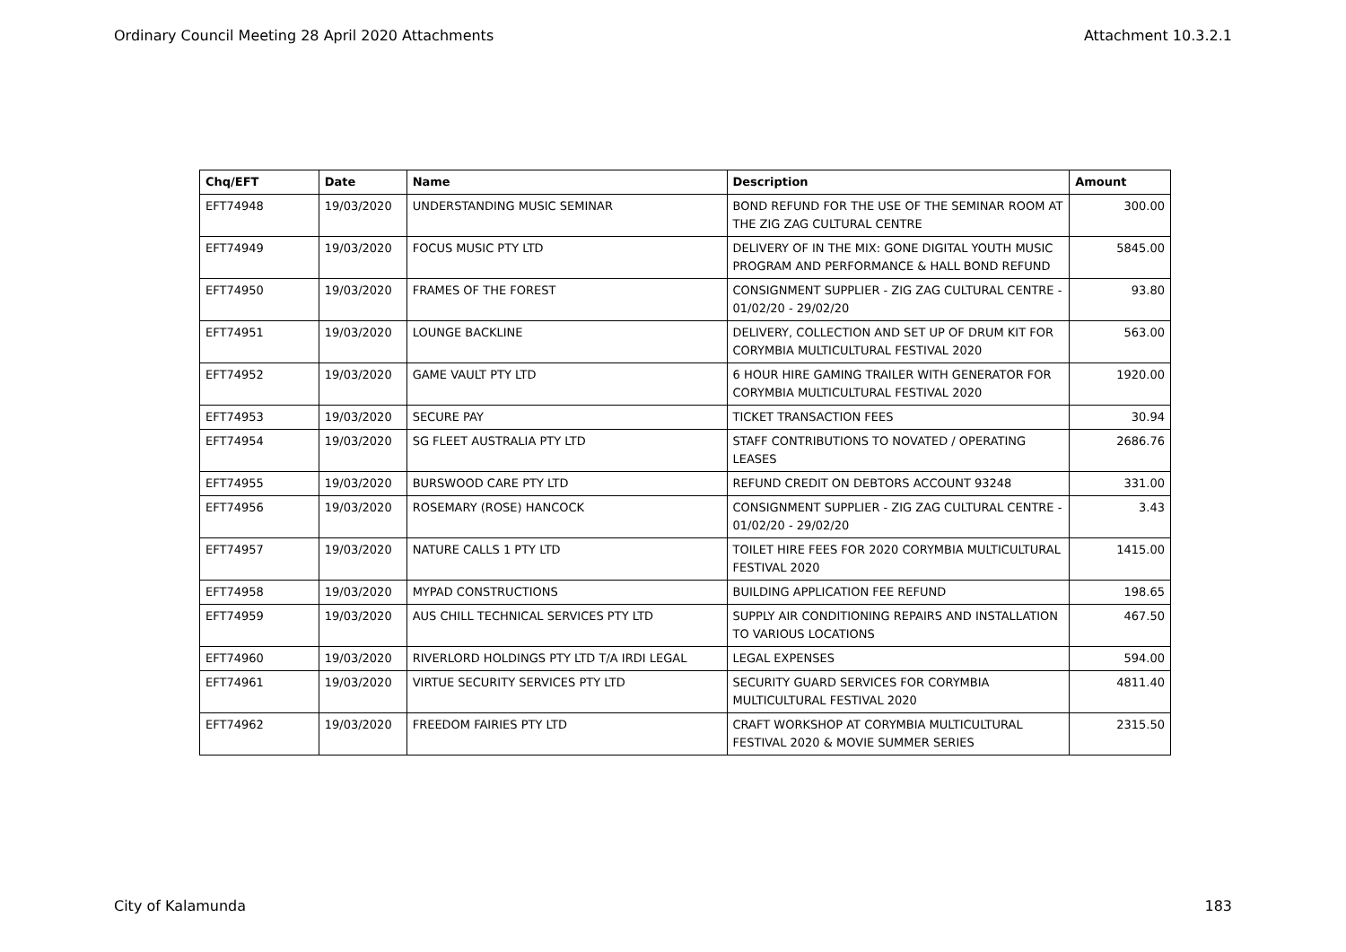Ordinary Council Meeting 28 April 2020 Attachments Attachment 10.3.2.1
| Chq/EFT | Date | Name | Description | Amount |
| --- | --- | --- | --- | --- |
| EFT74948 | 19/03/2020 | UNDERSTANDING MUSIC SEMINAR | BOND REFUND FOR THE USE OF THE SEMINAR ROOM AT THE ZIG ZAG CULTURAL CENTRE | 300.00 |
| EFT74949 | 19/03/2020 | FOCUS MUSIC PTY LTD | DELIVERY OF IN THE MIX: GONE DIGITAL YOUTH MUSIC PROGRAM AND PERFORMANCE & HALL BOND REFUND | 5845.00 |
| EFT74950 | 19/03/2020 | FRAMES OF THE FOREST | CONSIGNMENT SUPPLIER - ZIG ZAG CULTURAL CENTRE - 01/02/20 - 29/02/20 | 93.80 |
| EFT74951 | 19/03/2020 | LOUNGE BACKLINE | DELIVERY, COLLECTION AND SET UP OF DRUM KIT FOR CORYMBIA MULTICULTURAL FESTIVAL 2020 | 563.00 |
| EFT74952 | 19/03/2020 | GAME VAULT PTY LTD | 6 HOUR HIRE GAMING TRAILER WITH GENERATOR FOR CORYMBIA MULTICULTURAL FESTIVAL 2020 | 1920.00 |
| EFT74953 | 19/03/2020 | SECURE PAY | TICKET TRANSACTION FEES | 30.94 |
| EFT74954 | 19/03/2020 | SG FLEET AUSTRALIA PTY LTD | STAFF CONTRIBUTIONS TO NOVATED / OPERATING LEASES | 2686.76 |
| EFT74955 | 19/03/2020 | BURSWOOD CARE PTY LTD | REFUND CREDIT ON DEBTORS ACCOUNT 93248 | 331.00 |
| EFT74956 | 19/03/2020 | ROSEMARY (ROSE) HANCOCK | CONSIGNMENT SUPPLIER - ZIG ZAG CULTURAL CENTRE - 01/02/20 - 29/02/20 | 3.43 |
| EFT74957 | 19/03/2020 | NATURE CALLS 1 PTY LTD | TOILET HIRE FEES FOR 2020 CORYMBIA MULTICULTURAL FESTIVAL 2020 | 1415.00 |
| EFT74958 | 19/03/2020 | MYPAD CONSTRUCTIONS | BUILDING APPLICATION FEE REFUND | 198.65 |
| EFT74959 | 19/03/2020 | AUS CHILL TECHNICAL SERVICES PTY LTD | SUPPLY AIR CONDITIONING REPAIRS AND INSTALLATION TO VARIOUS LOCATIONS | 467.50 |
| EFT74960 | 19/03/2020 | RIVERLORD HOLDINGS PTY LTD T/A IRDI LEGAL | LEGAL EXPENSES | 594.00 |
| EFT74961 | 19/03/2020 | VIRTUE SECURITY SERVICES PTY LTD | SECURITY GUARD SERVICES FOR CORYMBIA MULTICULTURAL FESTIVAL 2020 | 4811.40 |
| EFT74962 | 19/03/2020 | FREEDOM FAIRIES PTY LTD | CRAFT WORKSHOP AT CORYMBIA MULTICULTURAL FESTIVAL 2020 & MOVIE SUMMER SERIES | 2315.50 |
City of Kalamunda 183